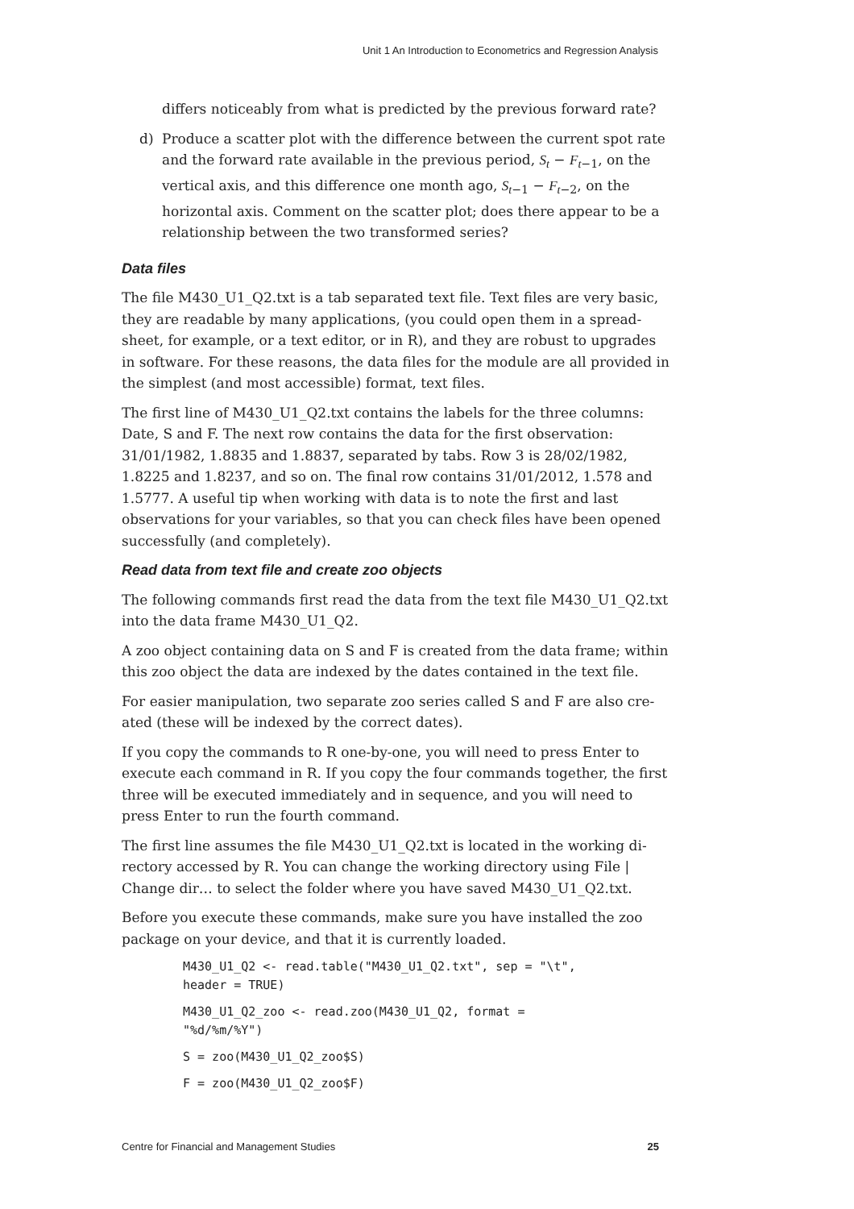Unit 1 An Introduction to Econometrics and Regression Analysis
differs noticeably from what is predicted by the previous forward rate?
d) Produce a scatter plot with the difference between the current spot rate and the forward rate available in the previous period, S<sub>t</sub> − F<sub>t</sub><sub>−1</sub>, on the vertical axis, and this difference one month ago, S<sub>t</sub><sub>−1</sub> − F<sub>t</sub><sub>−2</sub>, on the horizontal axis. Comment on the scatter plot; does there appear to be a relationship between the two transformed series?
Data files
The file M430_U1_Q2.txt is a tab separated text file. Text files are very basic, they are readable by many applications, (you could open them in a spread-sheet, for example, or a text editor, or in R), and they are robust to upgrades in software. For these reasons, the data files for the module are all provided in the simplest (and most accessible) format, text files.
The first line of M430_U1_Q2.txt contains the labels for the three columns: Date, S and F. The next row contains the data for the first observation: 31/01/1982, 1.8835 and 1.8837, separated by tabs. Row 3 is 28/02/1982, 1.8225 and 1.8237, and so on. The final row contains 31/01/2012, 1.578 and 1.5777. A useful tip when working with data is to note the first and last observations for your variables, so that you can check files have been opened successfully (and completely).
Read data from text file and create zoo objects
The following commands first read the data from the text file M430_U1_Q2.txt into the data frame M430_U1_Q2.
A zoo object containing data on S and F is created from the data frame; within this zoo object the data are indexed by the dates contained in the text file.
For easier manipulation, two separate zoo series called S and F are also cre-ated (these will be indexed by the correct dates).
If you copy the commands to R one-by-one, you will need to press Enter to execute each command in R. If you copy the four commands together, the first three will be executed immediately and in sequence, and you will need to press Enter to run the fourth command.
The first line assumes the file M430_U1_Q2.txt is located in the working di-rectory accessed by R. You can change the working directory using File | Change dir… to select the folder where you have saved M430_U1_Q2.txt.
Before you execute these commands, make sure you have installed the zoo package on your device, and that it is currently loaded.
M430_U1_Q2 <- read.table("M430_U1_Q2.txt", sep = "\t",
header = TRUE)
M430_U1_Q2_zoo <- read.zoo(M430_U1_Q2, format =
"%d/%m/%Y")
S = zoo(M430_U1_Q2_zoo$S)
F = zoo(M430_U1_Q2_zoo$F)
Centre for Financial and Management Studies 25